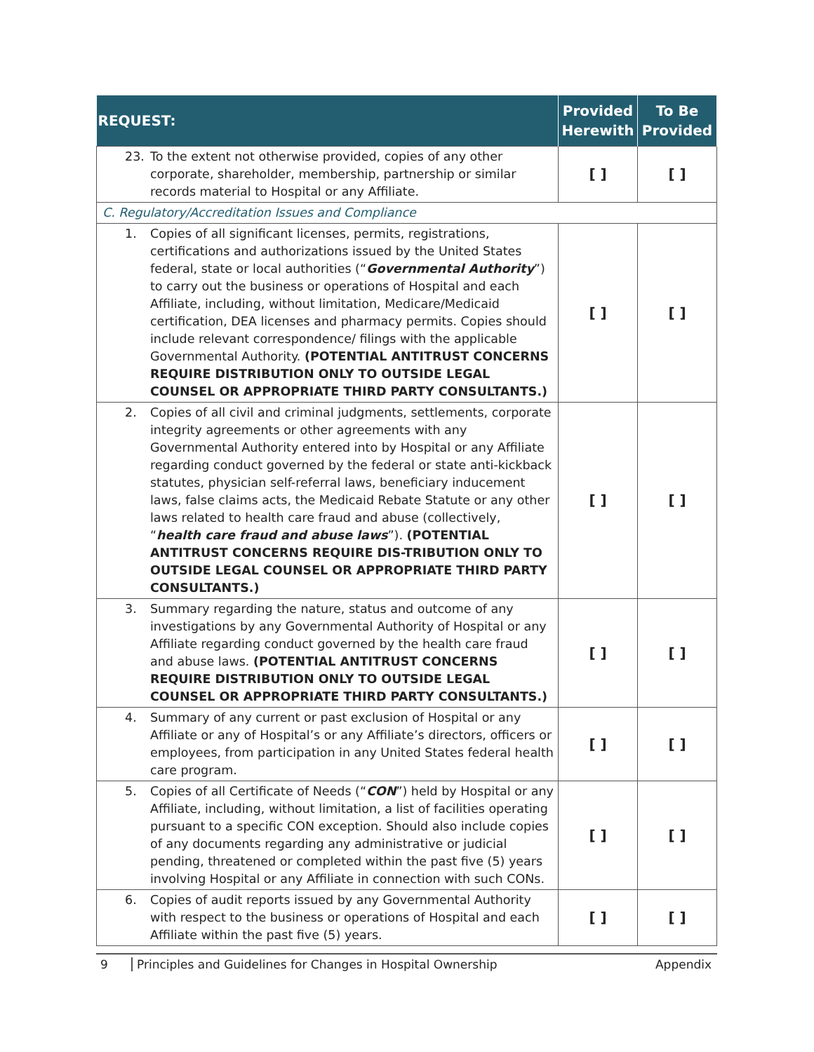| REQUEST: | Provided Herewith | To Be Provided |
| --- | --- | --- |
| 23. To the extent not otherwise provided, copies of any other corporate, shareholder, membership, partnership or similar records material to Hospital or any Affiliate. | [ ] | [ ] |
| C. Regulatory/Accreditation Issues and Compliance | | |
| 1. Copies of all significant licenses, permits, registrations, certifications and authorizations issued by the United States federal, state or local authorities (“ Governmental Authority ”) to carry out the business or operations of Hospital and each Affiliate, including, without limitation, Medicare/Medicaid certification, DEA licenses and pharmacy permits. Copies should include relevant correspondence/ filings with the applicable Governmental Authority. (POTENTIAL ANTITRUST CONCERNS REQUIRE DISTRIBUTION ONLY TO OUTSIDE LEGAL COUNSEL OR APPROPRIATE THIRD PARTY CONSULTANTS.) | [ ] | [ ] |
| 2. Copies of all civil and criminal judgments, settlements, corporate integrity agreements or other agreements with any Governmental Authority entered into by Hospital or any Affiliate regarding conduct governed by the federal or state anti-kickback statutes, physician self-referral laws, beneficiary inducement laws, false claims acts, the Medicaid Rebate Statute or any other laws related to health care fraud and abuse (collectively, “ health care fraud and abuse laws ”). (POTENTIAL ANTITRUST CONCERNS REQUIRE DIS-TRIBUTION ONLY TO OUTSIDE LEGAL COUNSEL OR APPROPRIATE THIRD PARTY CONSULTANTS.) | [ ] | [ ] |
| 3. Summary regarding the nature, status and outcome of any investigations by any Governmental Authority of Hospital or any Affiliate regarding conduct governed by the health care fraud and abuse laws. (POTENTIAL ANTITRUST CONCERNS REQUIRE DISTRIBUTION ONLY TO OUTSIDE LEGAL COUNSEL OR APPROPRIATE THIRD PARTY CONSULTANTS.) | [ ] | [ ] |
| 4. Summary of any current or past exclusion of Hospital or any Affiliate or any of Hospital’s or any Affiliate’s directors, officers or employees, from participation in any United States federal health care program. | [ ] | [ ] |
| 5. Copies of all Certificate of Needs (“ CON ”) held by Hospital or any Affiliate, including, without limitation, a list of facilities operating pursuant to a specific CON exception. Should also include copies of any documents regarding any administrative or judicial pending, threatened or completed within the past five (5) years involving Hospital or any Affiliate in connection with such CONs. | [ ] | [ ] |
| 6. Copies of audit reports issued by any Governmental Authority with respect to the business or operations of Hospital and each Affiliate within the past five (5) years. | [ ] | [ ] |
9 Principles and Guidelines for Changes in Hospital Ownership Appendix